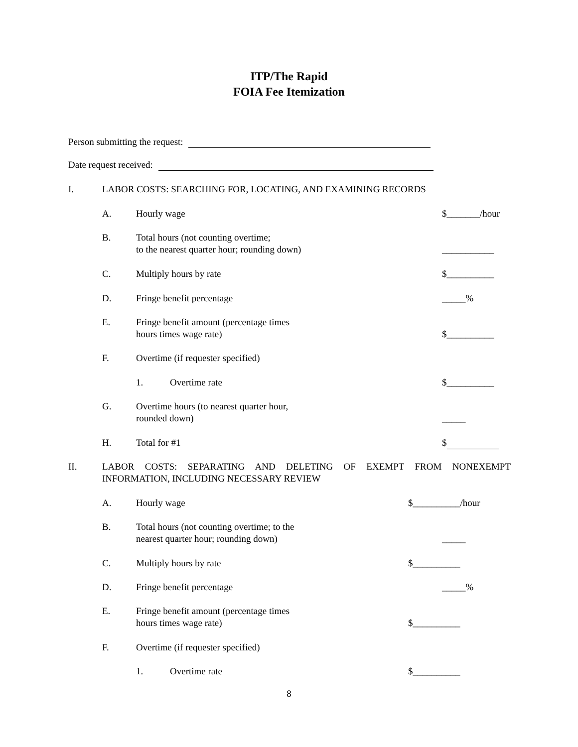ITP/The Rapid
FOIA Fee Itemization
Person submitting the request:
Date request received:
I. LABOR COSTS: SEARCHING FOR, LOCATING, AND EXAMINING RECORDS
A. Hourly wage $_______/hour
B. Total hours (not counting overtime;
to the nearest quarter hour; rounding down)
___________
C. Multiply hours by rate $__________
D. Fringe benefit percentage _____%
E. Fringe benefit amount (percentage times
hours times wage rate)
$__________
F. Overtime (if requester specified)
1. Overtime rate $__________
G. Overtime hours (to nearest quarter hour,
rounded down)
_____
H. Total for #1 $
II. LABOR COSTS: SEPARATING AND DELETING OF EXEMPT FROM NONEXEMPT INFORMATION, INCLUDING NECESSARY REVIEW
A. Hourly wage $__________/hour
B. Total hours (not counting overtime; to the
nearest quarter hour; rounding down)
_____
C. Multiply hours by rate $__________
D. Fringe benefit percentage _____%
E. Fringe benefit amount (percentage times
hours times wage rate)
$__________
F. Overtime (if requester specified)
1. Overtime rate $__________
8